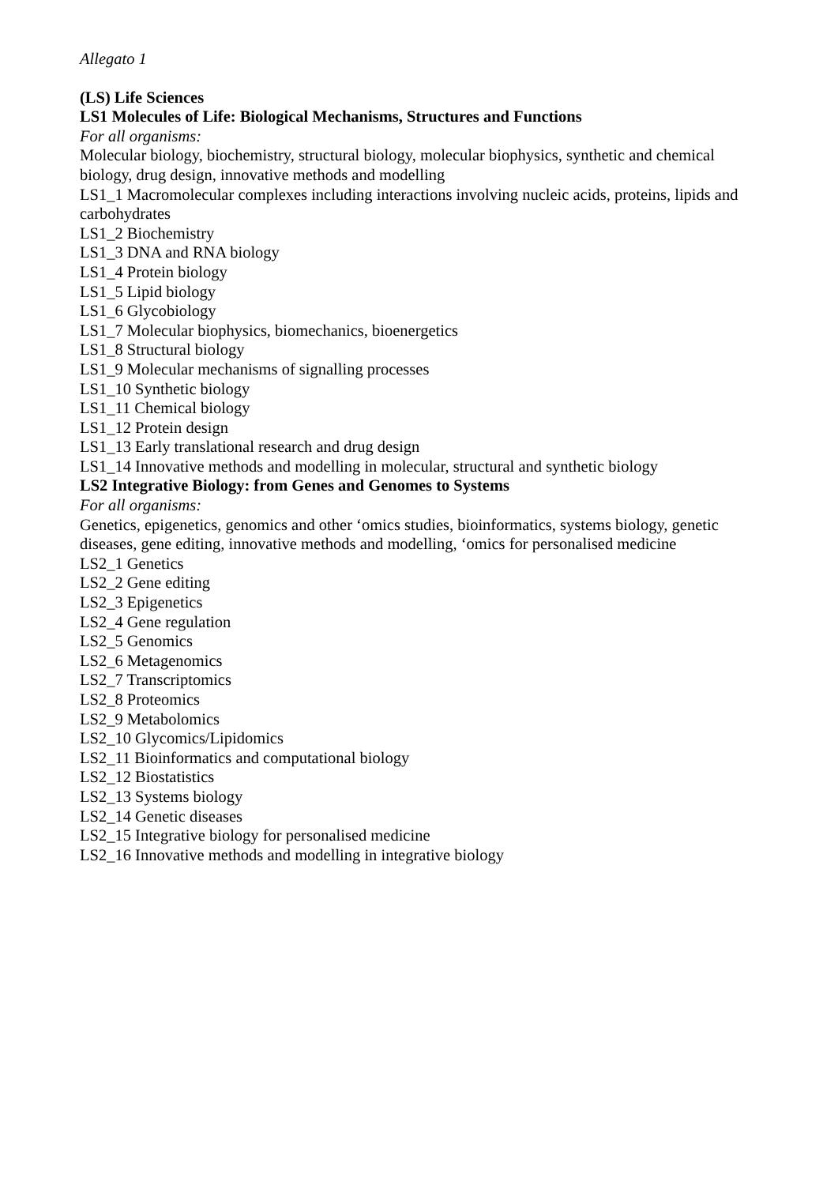Allegato 1
(LS) Life Sciences
LS1 Molecules of Life: Biological Mechanisms, Structures and Functions
For all organisms:
Molecular biology, biochemistry, structural biology, molecular biophysics, synthetic and chemical biology, drug design, innovative methods and modelling
LS1_1 Macromolecular complexes including interactions involving nucleic acids, proteins, lipids and carbohydrates
LS1_2 Biochemistry
LS1_3 DNA and RNA biology
LS1_4 Protein biology
LS1_5 Lipid biology
LS1_6 Glycobiology
LS1_7 Molecular biophysics, biomechanics, bioenergetics
LS1_8 Structural biology
LS1_9 Molecular mechanisms of signalling processes
LS1_10 Synthetic biology
LS1_11 Chemical biology
LS1_12 Protein design
LS1_13 Early translational research and drug design
LS1_14 Innovative methods and modelling in molecular, structural and synthetic biology
LS2 Integrative Biology: from Genes and Genomes to Systems
For all organisms:
Genetics, epigenetics, genomics and other ‘omics studies, bioinformatics, systems biology, genetic diseases, gene editing, innovative methods and modelling, ‘omics for personalised medicine
LS2_1 Genetics
LS2_2 Gene editing
LS2_3 Epigenetics
LS2_4 Gene regulation
LS2_5 Genomics
LS2_6 Metagenomics
LS2_7 Transcriptomics
LS2_8 Proteomics
LS2_9 Metabolomics
LS2_10 Glycomics/Lipidomics
LS2_11 Bioinformatics and computational biology
LS2_12 Biostatistics
LS2_13 Systems biology
LS2_14 Genetic diseases
LS2_15 Integrative biology for personalised medicine
LS2_16 Innovative methods and modelling in integrative biology